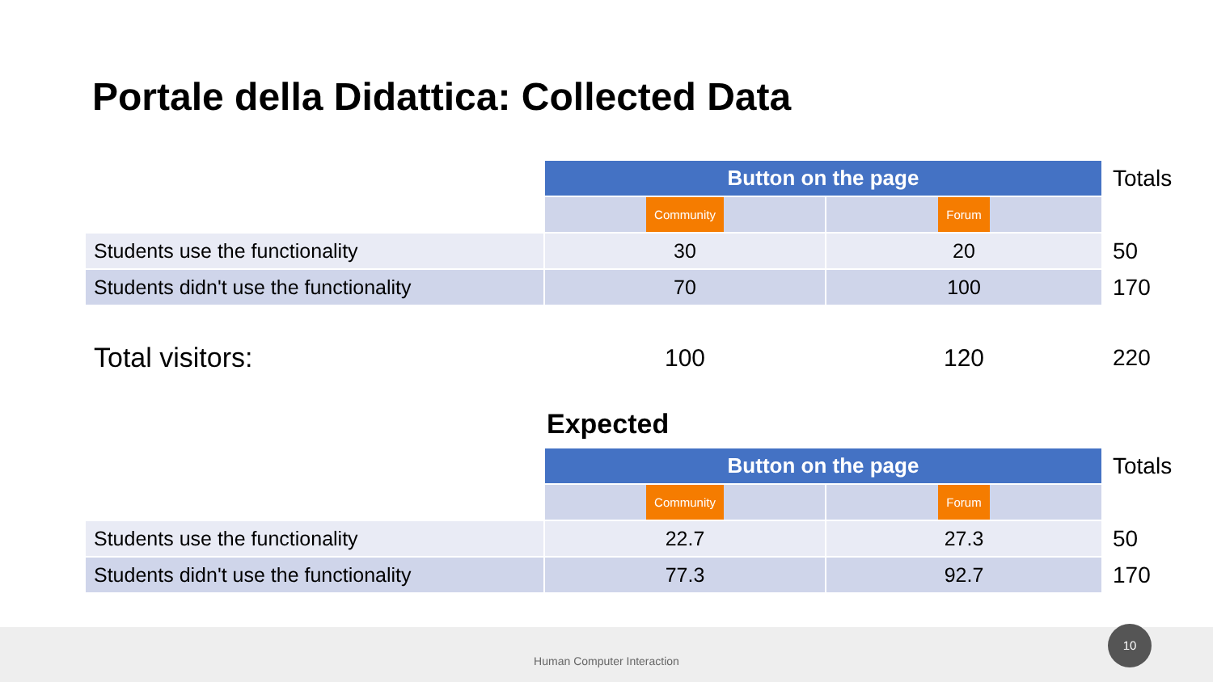Portale della Didattica: Collected Data
| | Button on the page | | Totals |
| | Community | Forum | |
| Students use the functionality | 30 | 20 | 50 |
| Students didn't use the functionality | 70 | 100 | 170 |
| Total visitors: | 100 | 120 | 220 |
Expected
| | Button on the page | | Totals |
| | Community | Forum | |
| Students use the functionality | 22.7 | 27.3 | 50 |
| Students didn't use the functionality | 77.3 | 92.7 | 170 |
Human Computer Interaction 10